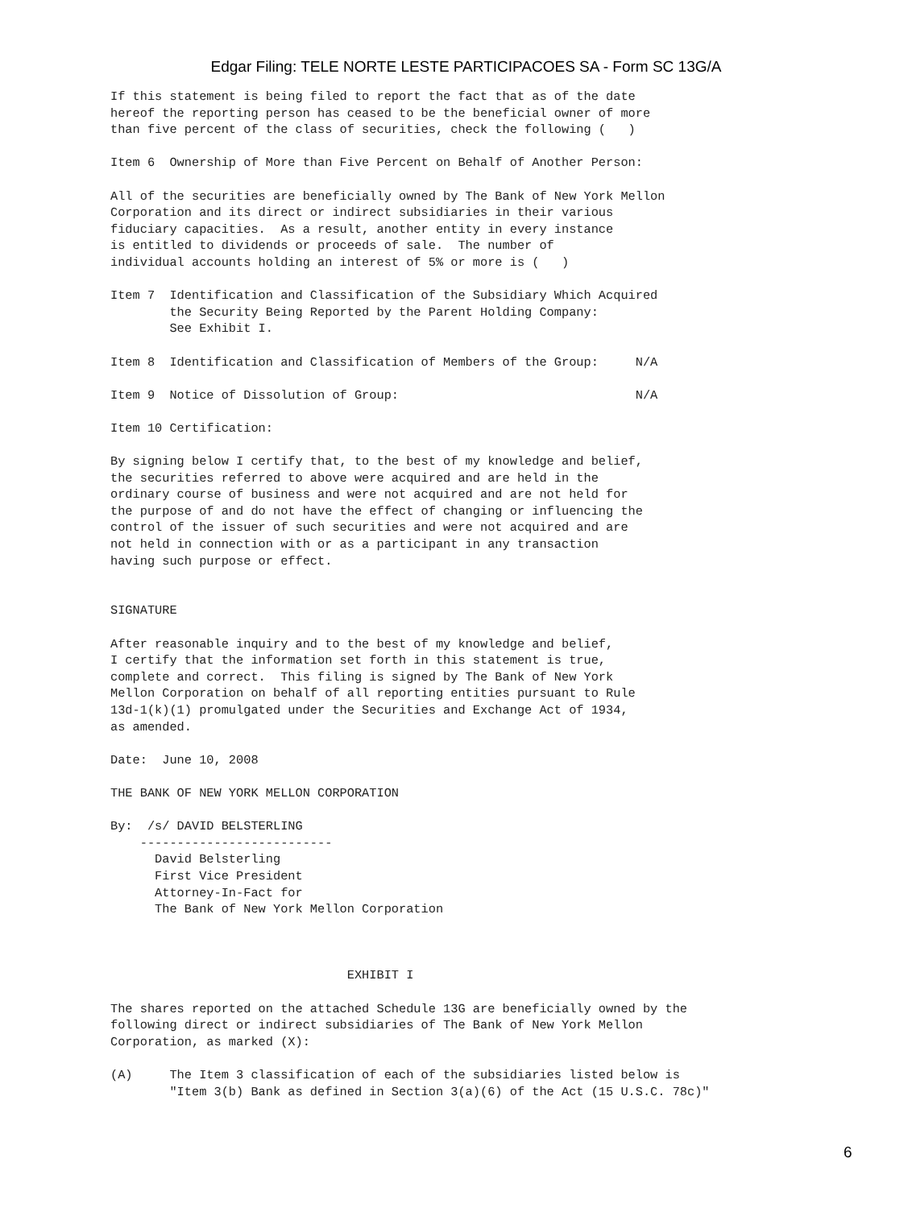Edgar Filing: TELE NORTE LESTE PARTICIPACOES SA - Form SC 13G/A
If this statement is being filed to report the fact that as of the date
hereof the reporting person has ceased to be the beneficial owner of more
than five percent of the class of securities, check the following (   )

Item 6  Ownership of More than Five Percent on Behalf of Another Person:

All of the securities are beneficially owned by The Bank of New York Mellon
Corporation and its direct or indirect subsidiaries in their various
fiduciary capacities.  As a result, another entity in every instance
is entitled to dividends or proceeds of sale.  The number of
individual accounts holding an interest of 5% or more is (   )

Item 7  Identification and Classification of the Subsidiary Which Acquired
        the Security Being Reported by the Parent Holding Company:
        See Exhibit I.

Item 8  Identification and Classification of Members of the Group:     N/A

Item 9  Notice of Dissolution of Group:                                N/A

Item 10 Certification:

By signing below I certify that, to the best of my knowledge and belief,
the securities referred to above were acquired and are held in the
ordinary course of business and were not acquired and are not held for
the purpose of and do not have the effect of changing or influencing the
control of the issuer of such securities and were not acquired and are
not held in connection with or as a participant in any transaction
having such purpose or effect.


SIGNATURE

After reasonable inquiry and to the best of my knowledge and belief,
I certify that the information set forth in this statement is true,
complete and correct.  This filing is signed by The Bank of New York
Mellon Corporation on behalf of all reporting entities pursuant to Rule
13d-1(k)(1) promulgated under the Securities and Exchange Act of 1934,
as amended.

Date:  June 10, 2008

THE BANK OF NEW YORK MELLON CORPORATION

By:  /s/ DAVID BELSTERLING
    --------------------------
      David Belsterling
      First Vice President
      Attorney-In-Fact for
      The Bank of New York Mellon Corporation



                                EXHIBIT I

The shares reported on the attached Schedule 13G are beneficially owned by the
following direct or indirect subsidiaries of The Bank of New York Mellon
Corporation, as marked (X):

(A)     The Item 3 classification of each of the subsidiaries listed below is
        "Item 3(b) Bank as defined in Section 3(a)(6) of the Act (15 U.S.C. 78c)"
6